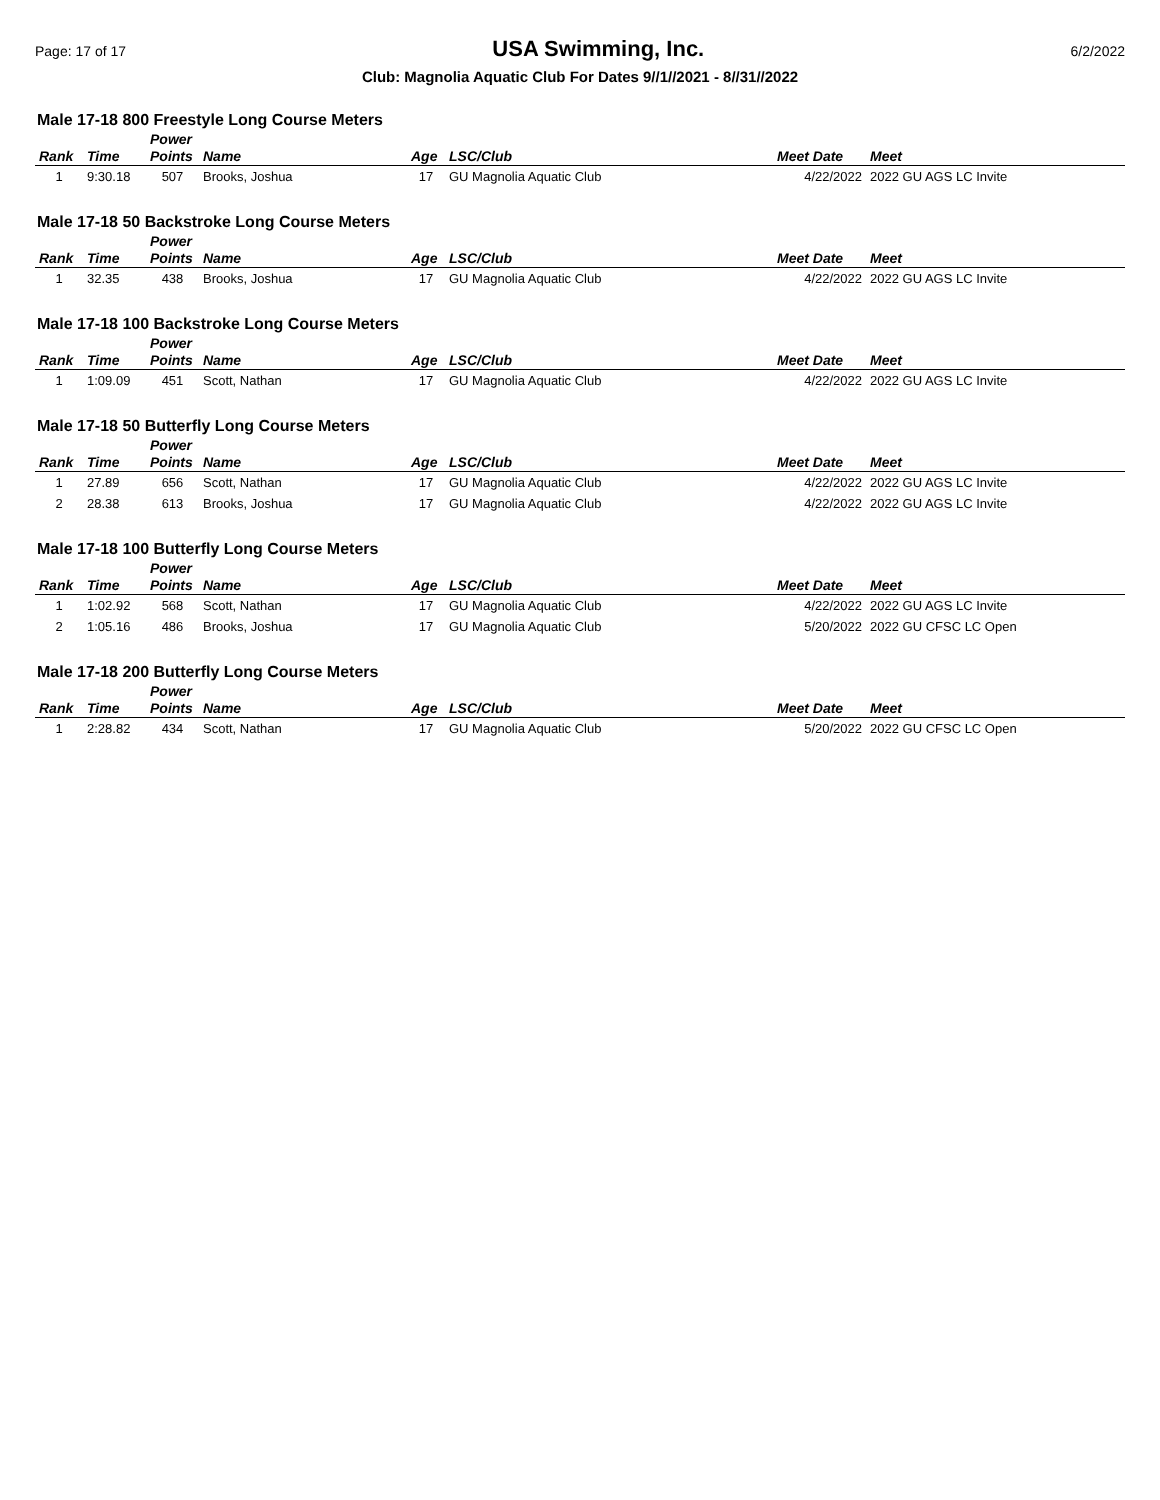Page: 17 of 17 USA Swimming, Inc. 6/2/2022
Club: Magnolia Aquatic Club For Dates 9//1//2021 - 8//31//2022
Male 17-18 800 Freestyle Long Course Meters
| Rank | Time | Power Points | Name | Age | LSC/Club | Meet Date | Meet |
| --- | --- | --- | --- | --- | --- | --- | --- |
| 1 | 9:30.18 | 507 | Brooks, Joshua | 17 | GU Magnolia Aquatic Club | 4/22/2022 | 2022 GU AGS LC Invite |
Male 17-18 50 Backstroke Long Course Meters
| Rank | Time | Power Points | Name | Age | LSC/Club | Meet Date | Meet |
| --- | --- | --- | --- | --- | --- | --- | --- |
| 1 | 32.35 | 438 | Brooks, Joshua | 17 | GU Magnolia Aquatic Club | 4/22/2022 | 2022 GU AGS LC Invite |
Male 17-18 100 Backstroke Long Course Meters
| Rank | Time | Power Points | Name | Age | LSC/Club | Meet Date | Meet |
| --- | --- | --- | --- | --- | --- | --- | --- |
| 1 | 1:09.09 | 451 | Scott, Nathan | 17 | GU Magnolia Aquatic Club | 4/22/2022 | 2022 GU AGS LC Invite |
Male 17-18 50 Butterfly Long Course Meters
| Rank | Time | Power Points | Name | Age | LSC/Club | Meet Date | Meet |
| --- | --- | --- | --- | --- | --- | --- | --- |
| 1 | 27.89 | 656 | Scott, Nathan | 17 | GU Magnolia Aquatic Club | 4/22/2022 | 2022 GU AGS LC Invite |
| 2 | 28.38 | 613 | Brooks, Joshua | 17 | GU Magnolia Aquatic Club | 4/22/2022 | 2022 GU AGS LC Invite |
Male 17-18 100 Butterfly Long Course Meters
| Rank | Time | Power Points | Name | Age | LSC/Club | Meet Date | Meet |
| --- | --- | --- | --- | --- | --- | --- | --- |
| 1 | 1:02.92 | 568 | Scott, Nathan | 17 | GU Magnolia Aquatic Club | 4/22/2022 | 2022 GU AGS LC Invite |
| 2 | 1:05.16 | 486 | Brooks, Joshua | 17 | GU Magnolia Aquatic Club | 5/20/2022 | 2022 GU CFSC LC Open |
Male 17-18 200 Butterfly Long Course Meters
| Rank | Time | Power Points | Name | Age | LSC/Club | Meet Date | Meet |
| --- | --- | --- | --- | --- | --- | --- | --- |
| 1 | 2:28.82 | 434 | Scott, Nathan | 17 | GU Magnolia Aquatic Club | 5/20/2022 | 2022 GU CFSC LC Open |